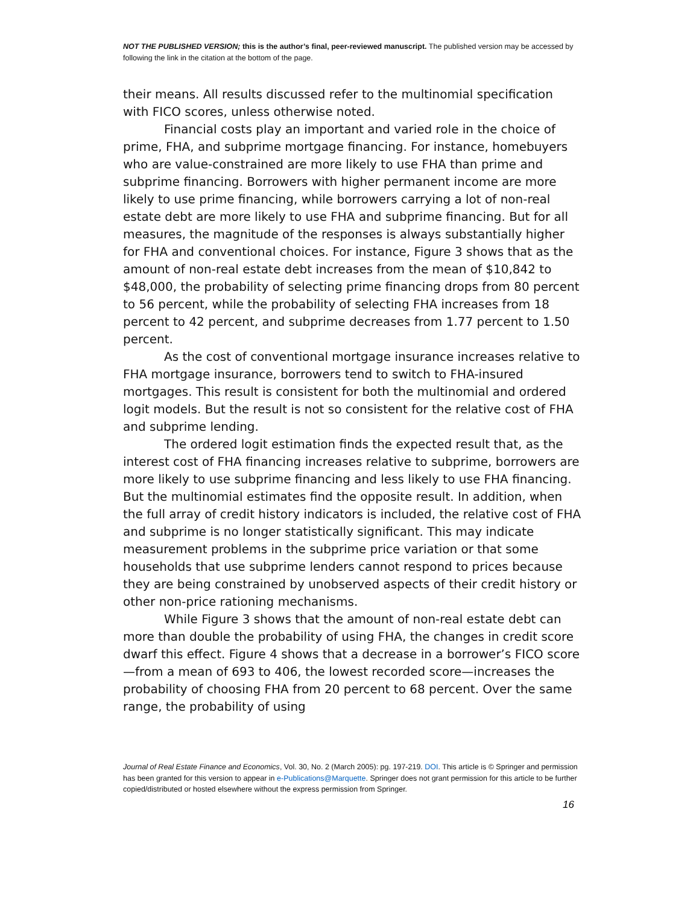NOT THE PUBLISHED VERSION; this is the author’s final, peer-reviewed manuscript. The published version may be accessed by following the link in the citation at the bottom of the page.
their means. All results discussed refer to the multinomial specification with FICO scores, unless otherwise noted.
Financial costs play an important and varied role in the choice of prime, FHA, and subprime mortgage financing. For instance, homebuyers who are value-constrained are more likely to use FHA than prime and subprime financing. Borrowers with higher permanent income are more likely to use prime financing, while borrowers carrying a lot of non-real estate debt are more likely to use FHA and subprime financing. But for all measures, the magnitude of the responses is always substantially higher for FHA and conventional choices. For instance, Figure 3 shows that as the amount of non-real estate debt increases from the mean of $10,842 to $48,000, the probability of selecting prime financing drops from 80 percent to 56 percent, while the probability of selecting FHA increases from 18 percent to 42 percent, and subprime decreases from 1.77 percent to 1.50 percent.
As the cost of conventional mortgage insurance increases relative to FHA mortgage insurance, borrowers tend to switch to FHA-insured mortgages. This result is consistent for both the multinomial and ordered logit models. But the result is not so consistent for the relative cost of FHA and subprime lending.
The ordered logit estimation finds the expected result that, as the interest cost of FHA financing increases relative to subprime, borrowers are more likely to use subprime financing and less likely to use FHA financing. But the multinomial estimates find the opposite result. In addition, when the full array of credit history indicators is included, the relative cost of FHA and subprime is no longer statistically significant. This may indicate measurement problems in the subprime price variation or that some households that use subprime lenders cannot respond to prices because they are being constrained by unobserved aspects of their credit history or other non-price rationing mechanisms.
While Figure 3 shows that the amount of non-real estate debt can more than double the probability of using FHA, the changes in credit score dwarf this effect. Figure 4 shows that a decrease in a borrower’s FICO score—from a mean of 693 to 406, the lowest recorded score—increases the probability of choosing FHA from 20 percent to 68 percent. Over the same range, the probability of using
Journal of Real Estate Finance and Economics, Vol. 30, No. 2 (March 2005): pg. 197-219. DOI. This article is © Springer and permission has been granted for this version to appear in e-Publications@Marquette. Springer does not grant permission for this article to be further copied/distributed or hosted elsewhere without the express permission from Springer.
16